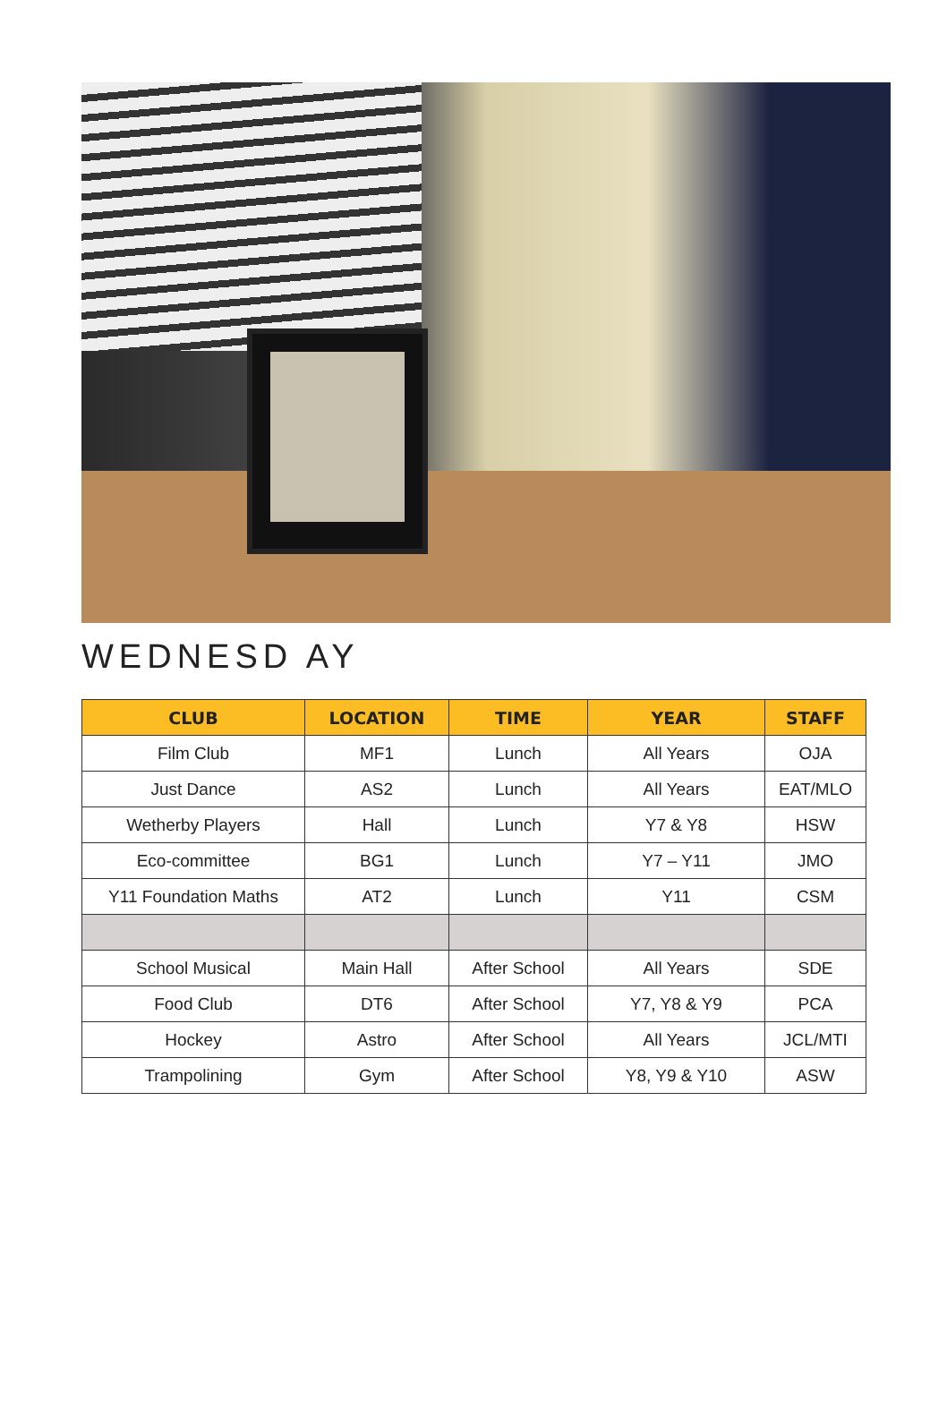WEDNESD AY
| CLUB | LOCATION | TIME | YEAR | STAFF |
| --- | --- | --- | --- | --- |
| Film Club | MF1 | Lunch | All Years | OJA |
| Just Dance | AS2 | Lunch | All Years | EAT/MLO |
| Wetherby Players | Hall | Lunch | Y7 & Y8 | HSW |
| Eco-committee | BG1 | Lunch | Y7 – Y11 | JMO |
| Y11 Foundation Maths | AT2 | Lunch | Y11 | CSM |
| School Musical | Main Hall | After School | All Years | SDE |
| Food Club | DT6 | After School | Y7, Y8 & Y9 | PCA |
| Hockey | Astro | After School | All Years | JCL/MTI |
| Trampolining | Gym | After School | Y8, Y9 & Y10 | ASW |